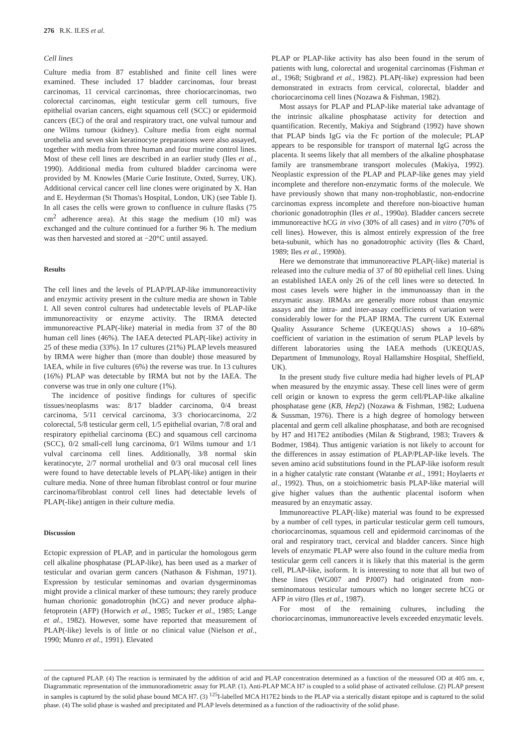276 R.K. ILES et al.
Cell lines
Culture media from 87 established and finite cell lines were examined. These included 17 bladder carcinomas, four breast carcinomas, 11 cervical carcinomas, three choriocarcinomas, two colorectal carcinomas, eight testicular germ cell tumours, five epithelial ovarian cancers, eight squamous cell (SCC) or epidermoid cancers (EC) of the oral and respiratory tract, one vulval tumour and one Wilms tumour (kidney). Culture media from eight normal urothelia and seven skin keratinocyte preparations were also assayed, together with media from three human and four murine control lines. Most of these cell lines are described in an earlier study (Iles et al., 1990). Additional media from cultured bladder carcinoma were provided by M. Knowles (Marie Curie Institute, Oxted, Surrey, UK). Additional cervical cancer cell line clones were originated by X. Han and E. Heyderman (St Thomas's Hospital, London, UK) (see Table I). In all cases the cells were grown to confluence in culture flasks (75 cm<sup>2</sup> adherence area). At this stage the medium (10 ml) was exchanged and the culture continued for a further 96 h. The medium was then harvested and stored at −20°C until assayed.
Results
The cell lines and the levels of PLAP/PLAP-like immunoreactivity and enzymic activity present in the culture media are shown in Table I. All seven control cultures had undetectable levels of PLAP-like immunoreactivity or enzyme activity. The IRMA detected immunoreactive PLAP(-like) material in media from 37 of the 80 human cell lines (46%). The IAEA detected PLAP(-like) activity in 25 of these media (33%). In 17 cultures (21%) PLAP levels measured by IRMA were higher than (more than double) those measured by IAEA, while in five cultures (6%) the reverse was true. In 13 cultures (16%) PLAP was detectable by IRMA but not by the IAEA. The converse was true in only one culture (1%).
The incidence of positive findings for cultures of specific tissues/neoplasms was: 8/17 bladder carcinoma, 0/4 breast carcinoma, 5/11 cervical carcinoma, 3/3 choriocarcinoma, 2/2 colorectal, 5/8 testicular germ cell, 1/5 epithelial ovarian, 7/8 oral and respiratory epithelial carcinoma (EC) and squamous cell carcinoma (SCC), 0/2 small-cell lung carcinoma, 0/1 Wilms tumour and 1/1 vulval carcinoma cell lines. Additionally, 3/8 normal skin keratinocyte, 2/7 normal urothelial and 0/3 oral mucosal cell lines were found to have detectable levels of PLAP(-like) antigen in their culture media. None of three human fibroblast control or four murine carcinoma/fibroblast control cell lines had detectable levels of PLAP(-like) antigen in their culture media.
Discussion
Ectopic expression of PLAP, and in particular the homologous germ cell alkaline phosphatase (PLAP-like), has been used as a marker of testicular and ovarian germ cancers (Nathason & Fishman, 1971). Expression by testicular seminomas and ovarian dysgerminomas might provide a clinical marker of these tumours; they rarely produce human chorionic gonadotrophin (hCG) and never produce alpha-fetoprotein (AFP) (Horwich et al., 1985; Tucker et al., 1985; Lange et al., 1982). However, some have reported that measurement of PLAP(-like) levels is of little or no clinical value (Nielson et al., 1990; Munro et al., 1991). Elevated
PLAP or PLAP-like activity has also been found in the serum of patients with lung, colorectal and urogenital carcinomas (Fishman et al., 1968; Stigbrand et al., 1982). PLAP(-like) expression had been demonstrated in extracts from cervical, colorectal, bladder and choriocarcinoma cell lines (Nozawa & Fishman, 1982).
Most assays for PLAP and PLAP-like material take advantage of the intrinsic alkaline phosphatase activity for detection and quantification. Recently, Makiya and Stigbrand (1992) have shown that PLAP binds IgG via the Fc portion of the molecule; PLAP appears to be responsible for transport of maternal IgG across the placenta. It seems likely that all members of the alkaline phosphatase family are transmembrane transport molecules (Makiya, 1992). Neoplastic expression of the PLAP and PLAP-like genes may yield incomplete and therefore non-enzymatic forms of the molecule. We have previously shown that many non-trophoblastic, non-endocrine carcinomas express incomplete and therefore non-bioactive human chorionic gonadotrophin (Iles et al., 1990a). Bladder cancers secrete immunoreactive hCG in vivo (30% of all cases) and in vitro (70% of cell lines). However, this is almost entirely expression of the free beta-subunit, which has no gonadotrophic activity (Iles & Chard, 1989; Iles et al., 1990b).
Here we demonstrate that immunoreactive PLAP(-like) material is released into the culture media of 37 of 80 epithelial cell lines. Using an established IAEA only 26 of the cell lines were so detected. In most cases levels were higher in the immunoassay than in the enzymatic assay. IRMAs are generally more robust than enzymic assays and the intra- and inter-assay coefficients of variation were considerably lower for the PLAP IRMA. The current UK External Quality Assurance Scheme (UKEQUAS) shows a 10–68% coefficient of variation in the estimation of serum PLAP levels by different laboratories using the IAEA methods (UKEQUAS, Department of Immunology, Royal Hallamshire Hospital, Sheffield, UK).
In the present study five culture media had higher levels of PLAP when measured by the enzymic assay. These cell lines were of germ cell origin or known to express the germ cell/PLAP-like alkaline phosphatase gene (KB, Hep2) (Nozawa & Fishman, 1982; Luduena & Sussman, 1976). There is a high degree of homology between placental and germ cell alkaline phosphatase, and both are recognised by H7 and H17E2 antibodies (Milan & Stigbrand, 1983; Travers & Bodmer, 1984). Thus antigenic variation is not likely to account for the differences in assay estimation of PLAP/PLAP-like levels. The seven amino acid substitutions found in the PLAP-like isoform result in a higher catalytic rate constant (Watanbe et al., 1991; Hoylaerts et al., 1992). Thus, on a stoichiometric basis PLAP-like material will give higher values than the authentic placental isoform when measured by an enzymatic assay.
Immunoreactive PLAP(-like) material was found to be expressed by a number of cell types, in particular testicular germ cell tumours, choriocarcinomas, squamous cell and epidermoid carcinomas of the oral and respiratory tract, cervical and bladder cancers. Since high levels of enzymatic PLAP were also found in the culture media from testicular germ cell cancers it is likely that this material is the germ cell, PLAP-like, isoform. It is interesting to note that all but two of these lines (WG007 and PJ007) had originated from non-seminomatous testicular tumours which no longer secrete hCG or AFP in vitro (Iles et al., 1987).
For most of the remaining cultures, including the choriocarcinomas, immunoreactive levels exceeded enzymatic levels.
of the captured PLAP. (4) The reaction is terminated by the addition of acid and PLAP concentration determined as a function of the measured OD at 405 nm. c, Diagrammatic representation of the immunoradiometric assay for PLAP. (1). Anti-PLAP MCA H7 is coupled to a solid phase of activated cellulose. (2) PLAP present in samples is captured by the solid phase bound MCA H7. (3) <sup>125</sup>I-labelled MCA H17E2 binds to the PLAP via a sterically distant epitope and is captured to the solid phase. (4) The solid phase is washed and precipitated and PLAP levels determined as a function of the radioactivity of the solid phase.